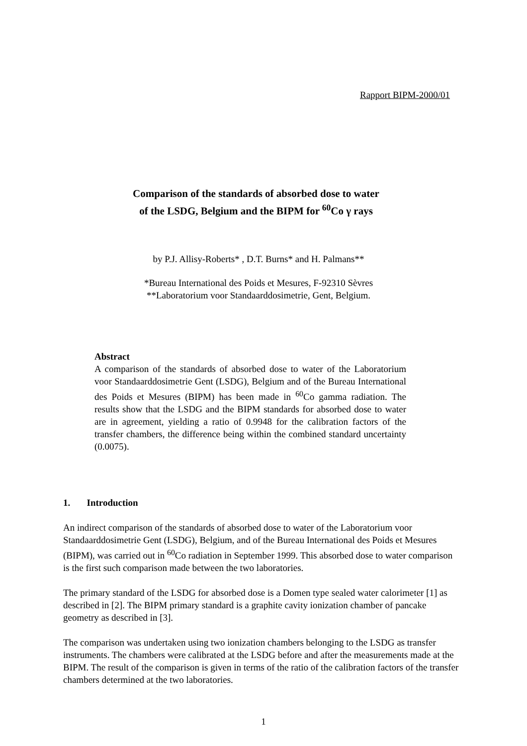Rapport BIPM-2000/01
Comparison of the standards of absorbed dose to water
of the LSDG, Belgium and the BIPM for <sup>60</sup>Co γ rays
by P.J. Allisy-Roberts* , D.T. Burns* and H. Palmans**
*Bureau International des Poids et Mesures, F-92310 Sèvres
**Laboratorium voor Standaarddosimetrie, Gent, Belgium.
Abstract
A comparison of the standards of absorbed dose to water of the Laboratorium voor Standaarddosimetrie Gent (LSDG), Belgium and of the Bureau International des Poids et Mesures (BIPM) has been made in <sup>60</sup>Co gamma radiation. The results show that the LSDG and the BIPM standards for absorbed dose to water are in agreement, yielding a ratio of 0.9948 for the calibration factors of the transfer chambers, the difference being within the combined standard uncertainty (0.0075).
1. Introduction
An indirect comparison of the standards of absorbed dose to water of the Laboratorium voor Standaarddosimetrie Gent (LSDG), Belgium, and of the Bureau International des Poids et Mesures (BIPM), was carried out in <sup>60</sup>Co radiation in September 1999. This absorbed dose to water comparison is the first such comparison made between the two laboratories.
The primary standard of the LSDG for absorbed dose is a Domen type sealed water calorimeter [1] as described in [2]. The BIPM primary standard is a graphite cavity ionization chamber of pancake geometry as described in [3].
The comparison was undertaken using two ionization chambers belonging to the LSDG as transfer instruments. The chambers were calibrated at the LSDG before and after the measurements made at the BIPM. The result of the comparison is given in terms of the ratio of the calibration factors of the transfer chambers determined at the two laboratories.
1